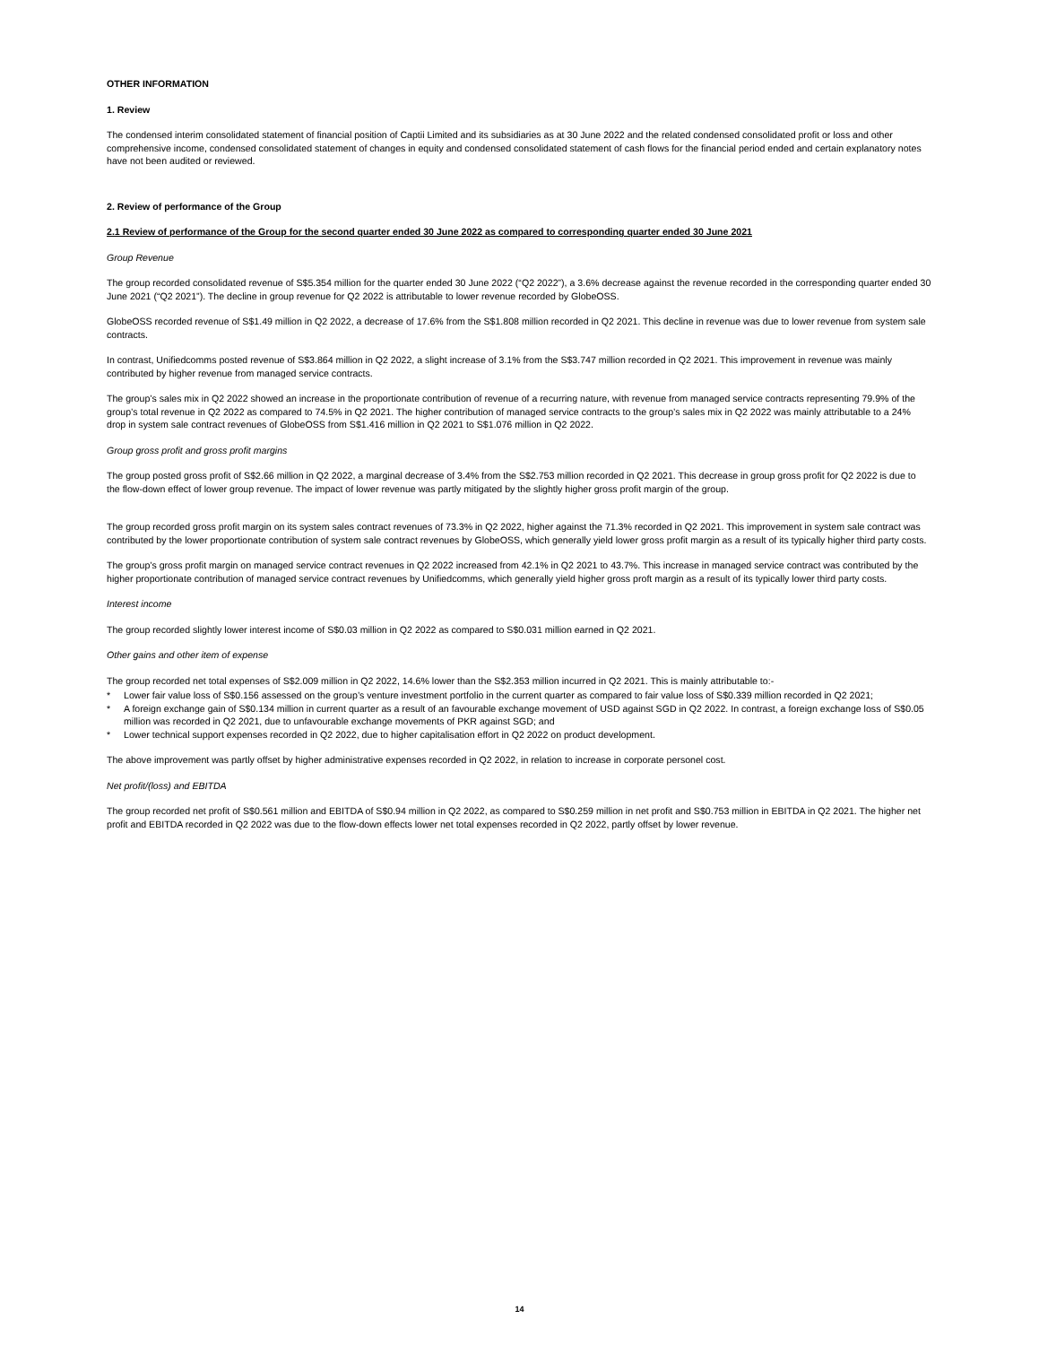OTHER INFORMATION
1. Review
The condensed interim consolidated statement of financial position of Captii Limited and its subsidiaries as at 30 June 2022 and the related condensed consolidated profit or loss and other comprehensive income, condensed consolidated statement of changes in equity and condensed consolidated statement of cash flows for the financial period ended and certain explanatory notes have not been audited or reviewed.
2. Review of performance of the Group
2.1 Review of performance of the Group for the second quarter ended 30 June 2022 as compared to corresponding quarter ended 30 June 2021
Group Revenue
The group recorded consolidated revenue of S$5.354 million for the quarter ended 30 June 2022 (“Q2 2022”), a 3.6% decrease against the revenue recorded in the corresponding quarter ended 30 June 2021 (“Q2 2021”). The decline in group revenue for Q2 2022 is attributable to lower revenue recorded by GlobeOSS.
GlobeOSS recorded revenue of S$1.49 million in Q2 2022, a decrease of 17.6% from the S$1.808 million recorded in Q2 2021. This decline in revenue was due to lower revenue from system sale contracts.
In contrast, Unifiedcomms posted revenue of S$3.864 million in Q2 2022, a slight increase of 3.1% from the S$3.747 million recorded in Q2 2021. This improvement in revenue was mainly contributed by higher revenue from managed service contracts.
The group’s sales mix in Q2 2022 showed an increase in the proportionate contribution of revenue of a recurring nature, with revenue from managed service contracts representing 79.9% of the group’s total revenue in Q2 2022 as compared to 74.5% in Q2 2021. The higher contribution of managed service contracts to the group’s sales mix in Q2 2022 was mainly attributable to a 24% drop in system sale contract revenues of GlobeOSS from S$1.416 million in Q2 2021 to S$1.076 million in Q2 2022.
Group gross profit and gross profit margins
The group posted gross profit of S$2.66 million in Q2 2022, a marginal decrease of 3.4% from the S$2.753 million recorded in Q2 2021. This decrease in group gross profit for Q2 2022 is due to the flow-down effect of lower group revenue. The impact of lower revenue was partly mitigated by the slightly higher gross profit margin of the group.
The group recorded gross profit margin on its system sales contract revenues of 73.3% in Q2 2022, higher against the 71.3% recorded in Q2 2021. This improvement in system sale contract was contributed by the lower proportionate contribution of system sale contract revenues by GlobeOSS, which generally yield lower gross profit margin as a result of its typically higher third party costs.
The group’s gross profit margin on managed service contract revenues in Q2 2022 increased from 42.1% in Q2 2021 to 43.7%. This increase in managed service contract was contributed by the higher proportionate contribution of managed service contract revenues by Unifiedcomms, which generally yield higher gross proft margin as a result of its typically lower third party costs.
Interest income
The group recorded slightly lower interest income of S$0.03 million in Q2 2022 as compared to S$0.031 million earned in Q2 2021.
Other gains and other item of expense
The group recorded net total expenses of S$2.009 million in Q2 2022, 14.6% lower than the S$2.353 million incurred in Q2 2021. This is mainly attributable to:-
* Lower fair value loss of S$0.156 assessed on the group’s venture investment portfolio in the current quarter as compared to fair value loss of S$0.339 million recorded in Q2 2021;
* A foreign exchange gain of S$0.134 million in current quarter as a result of an favourable exchange movement of USD against SGD in Q2 2022. In contrast, a foreign exchange loss of S$0.05 million was recorded in Q2 2021, due to unfavourable exchange movements of PKR against SGD; and
* Lower technical support expenses recorded in Q2 2022, due to higher capitalisation effort in Q2 2022 on product development.
The above improvement was partly offset by higher administrative expenses recorded in Q2 2022, in relation to increase in corporate personel cost.
Net profit/(loss) and EBITDA
The group recorded net profit of S$0.561 million and EBITDA of S$0.94 million in Q2 2022, as compared to S$0.259 million in net profit and S$0.753 million in EBITDA in Q2 2021. The higher net profit and EBITDA recorded in Q2 2022 was due to the flow-down effects lower net total expenses recorded in Q2 2022, partly offset by lower revenue.
14